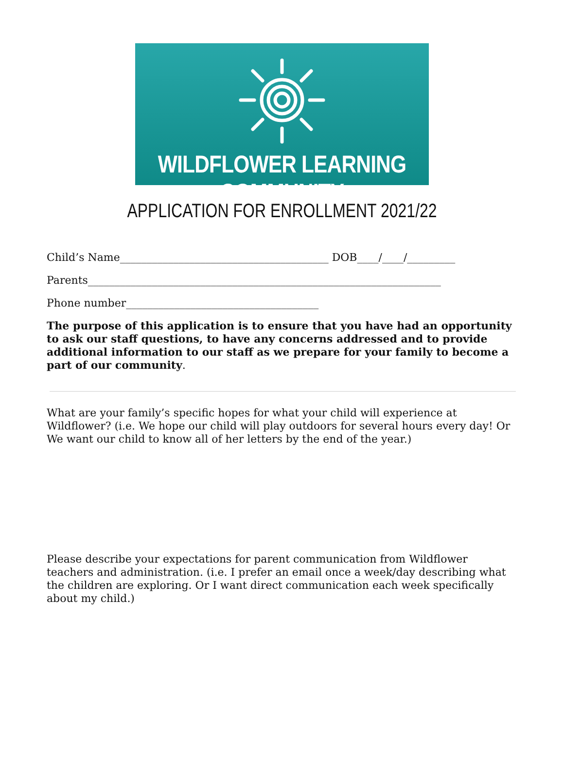WILDFLOWER LEARNING COMMUNITY
APPLICATION FOR ENROLLMENT 2021/22
Child’s Name_______________________________________ DOB____/____/_________
Parents__________________________________________________________________
Phone number____________________________________
The purpose of this application is to ensure that you have had an opportunity to ask our staff questions, to have any concerns addressed and to provide additional information to our staff as we prepare for your family to become a part of our community.
What are your family’s specific hopes for what your child will experience at Wildflower? (i.e. We hope our child will play outdoors for several hours every day! Or We want our child to know all of her letters by the end of the year.)
Please describe your expectations for parent communication from Wildflower teachers and administration. (i.e. I prefer an email once a week/day describing what the children are exploring. Or I want direct communication each week specifically about my child.)